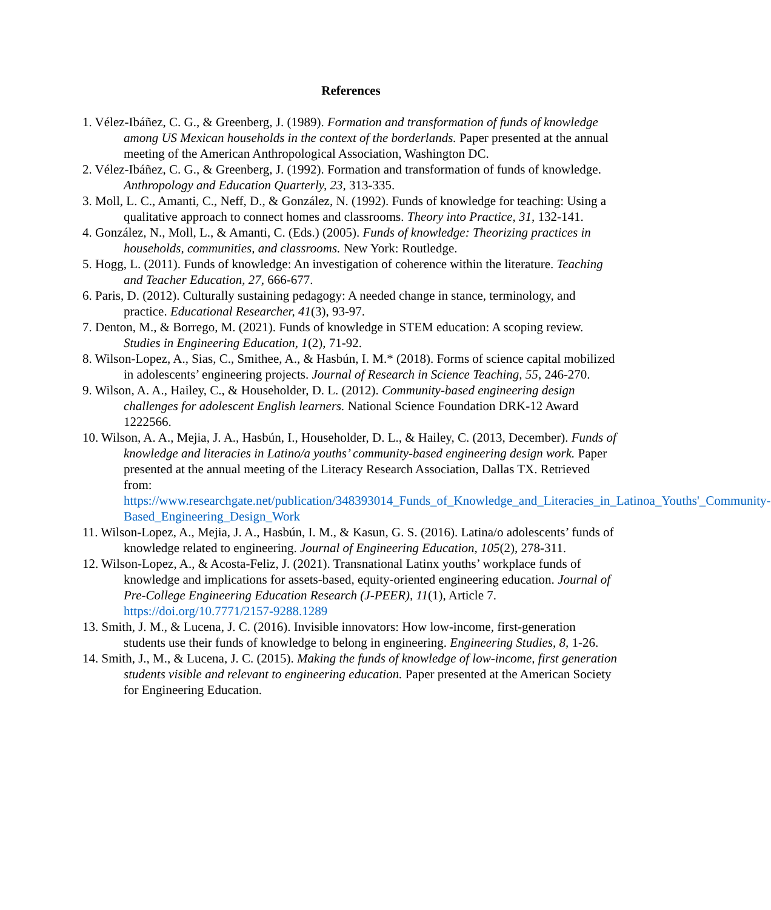References
1. Vélez-Ibáñez, C. G., & Greenberg, J. (1989). Formation and transformation of funds of knowledge among US Mexican households in the context of the borderlands. Paper presented at the annual meeting of the American Anthropological Association, Washington DC.
2. Vélez-Ibáñez, C. G., & Greenberg, J. (1992). Formation and transformation of funds of knowledge. Anthropology and Education Quarterly, 23, 313-335.
3. Moll, L. C., Amanti, C., Neff, D., & González, N. (1992). Funds of knowledge for teaching: Using a qualitative approach to connect homes and classrooms. Theory into Practice, 31, 132-141.
4. González, N., Moll, L., & Amanti, C. (Eds.) (2005). Funds of knowledge: Theorizing practices in households, communities, and classrooms. New York: Routledge.
5. Hogg, L. (2011). Funds of knowledge: An investigation of coherence within the literature. Teaching and Teacher Education, 27, 666-677.
6. Paris, D. (2012). Culturally sustaining pedagogy: A needed change in stance, terminology, and practice. Educational Researcher, 41(3), 93-97.
7. Denton, M., & Borrego, M. (2021). Funds of knowledge in STEM education: A scoping review. Studies in Engineering Education, 1(2), 71-92.
8. Wilson-Lopez, A., Sias, C., Smithee, A., & Hasbún, I. M.* (2018). Forms of science capital mobilized in adolescents’ engineering projects. Journal of Research in Science Teaching, 55, 246-270.
9. Wilson, A. A., Hailey, C., & Householder, D. L. (2012). Community-based engineering design challenges for adolescent English learners. National Science Foundation DRK-12 Award 1222566.
10. Wilson, A. A., Mejia, J. A., Hasbún, I., Householder, D. L., & Hailey, C. (2013, December). Funds of knowledge and literacies in Latino/a youths’ community-based engineering design work. Paper presented at the annual meeting of the Literacy Research Association, Dallas TX. Retrieved from: https://www.researchgate.net/publication/348393014_Funds_of_Knowledge_and_Literacies_in_Latinoa_Youths'_Community-Based_Engineering_Design_Work
11. Wilson-Lopez, A., Mejia, J. A., Hasbún, I. M., & Kasun, G. S. (2016). Latina/o adolescents’ funds of knowledge related to engineering. Journal of Engineering Education, 105(2), 278-311.
12. Wilson-Lopez, A., & Acosta-Feliz, J. (2021). Transnational Latinx youths’ workplace funds of knowledge and implications for assets-based, equity-oriented engineering education. Journal of Pre-College Engineering Education Research (J-PEER), 11(1), Article 7. https://doi.org/10.7771/2157-9288.1289
13. Smith, J. M., & Lucena, J. C. (2016). Invisible innovators: How low-income, first-generation students use their funds of knowledge to belong in engineering. Engineering Studies, 8, 1-26.
14. Smith, J., M., & Lucena, J. C. (2015). Making the funds of knowledge of low-income, first generation students visible and relevant to engineering education. Paper presented at the American Society for Engineering Education.